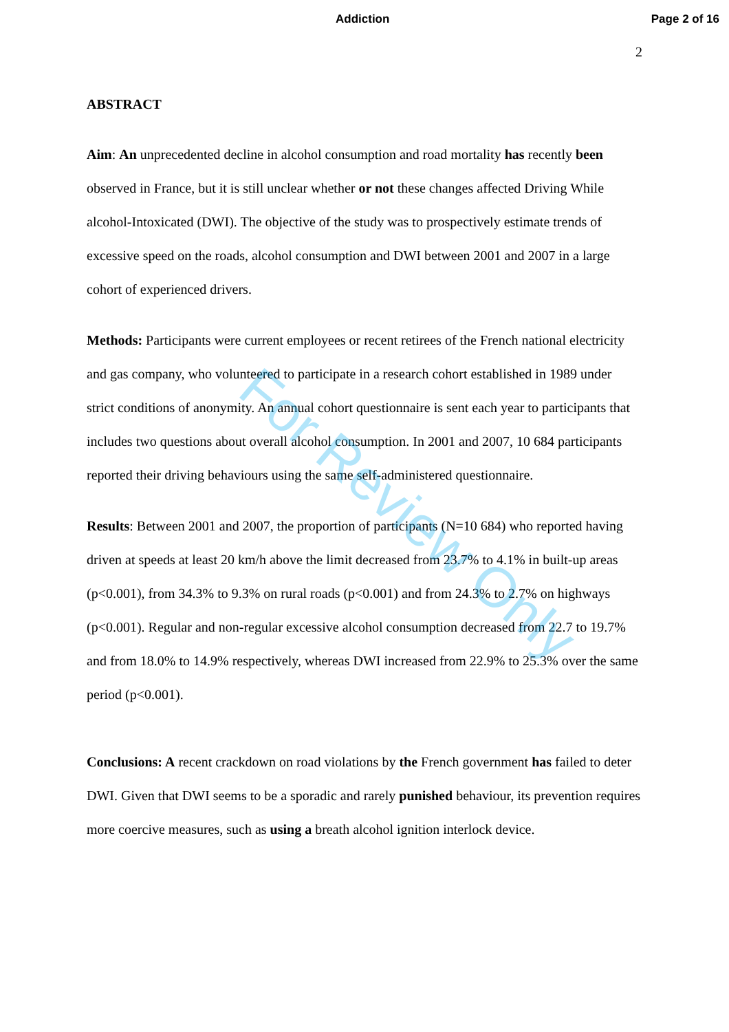Addiction Page 2 of 16
2
ABSTRACT
Aim: An unprecedented decline in alcohol consumption and road mortality has recently been observed in France, but it is still unclear whether or not these changes affected Driving While alcohol-Intoxicated (DWI). The objective of the study was to prospectively estimate trends of excessive speed on the roads, alcohol consumption and DWI between 2001 and 2007 in a large cohort of experienced drivers.
Methods: Participants were current employees or recent retirees of the French national electricity and gas company, who volunteered to participate in a research cohort established in 1989 under strict conditions of anonymity. An annual cohort questionnaire is sent each year to participants that includes two questions about overall alcohol consumption. In 2001 and 2007, 10 684 participants reported their driving behaviours using the same self-administered questionnaire.
Results: Between 2001 and 2007, the proportion of participants (N=10 684) who reported having driven at speeds at least 20 km/h above the limit decreased from 23.7% to 4.1% in built-up areas (p<0.001), from 34.3% to 9.3% on rural roads (p<0.001) and from 24.3% to 2.7% on highways (p<0.001). Regular and non-regular excessive alcohol consumption decreased from 22.7 to 19.7% and from 18.0% to 14.9% respectively, whereas DWI increased from 22.9% to 25.3% over the same period (p<0.001).
Conclusions: A recent crackdown on road violations by the French government has failed to deter DWI. Given that DWI seems to be a sporadic and rarely punished behaviour, its prevention requires more coercive measures, such as using a breath alcohol ignition interlock device.
For Review Only